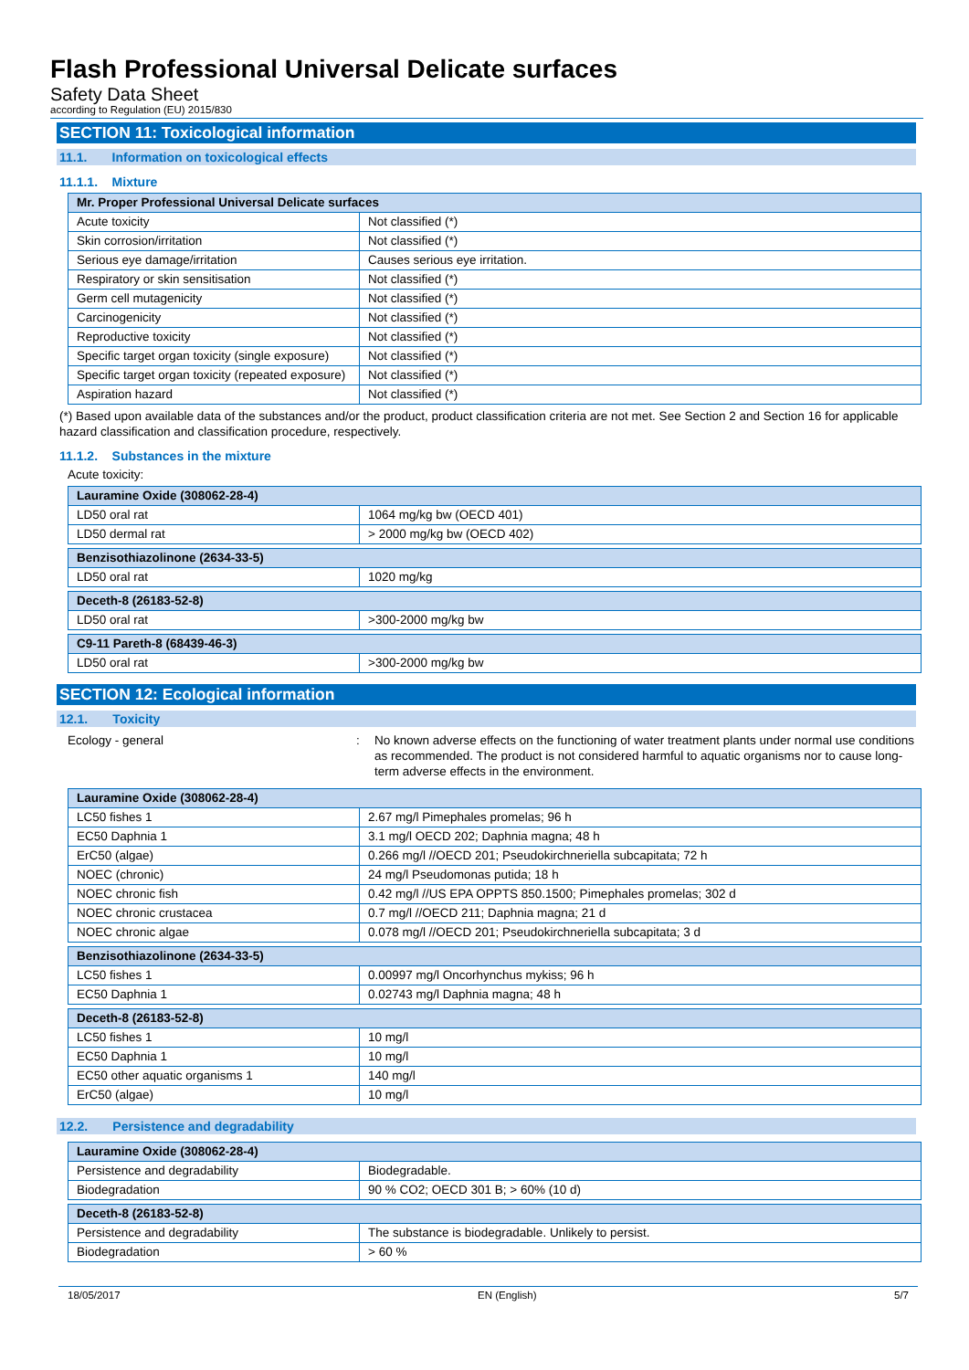Flash Professional Universal Delicate surfaces
Safety Data Sheet
according to Regulation (EU) 2015/830
SECTION 11: Toxicological information
11.1. Information on toxicological effects
11.1.1. Mixture
| Mr. Proper Professional Universal Delicate surfaces | |
| --- | --- |
| Acute toxicity | Not classified (*) |
| Skin corrosion/irritation | Not classified (*) |
| Serious eye damage/irritation | Causes serious eye irritation. |
| Respiratory or skin sensitisation | Not classified (*) |
| Germ cell mutagenicity | Not classified (*) |
| Carcinogenicity | Not classified (*) |
| Reproductive toxicity | Not classified (*) |
| Specific target organ toxicity (single exposure) | Not classified (*) |
| Specific target organ toxicity (repeated exposure) | Not classified (*) |
| Aspiration hazard | Not classified (*) |
(*) Based upon available data of the substances and/or the product, product classification criteria are not met. See Section 2 and Section 16 for applicable hazard classification and classification procedure, respectively.
11.1.2. Substances in the mixture
Acute toxicity:
| Lauramine Oxide (308062-28-4) | |
| --- | --- |
| LD50 oral rat | 1064 mg/kg bw (OECD 401) |
| LD50 dermal rat | > 2000 mg/kg bw (OECD 402) |
| Benzisothiazolinone (2634-33-5) | |
| --- | --- |
| LD50 oral rat | 1020 mg/kg |
| Deceth-8 (26183-52-8) | |
| --- | --- |
| LD50 oral rat | >300-2000 mg/kg bw |
| C9-11 Pareth-8 (68439-46-3) | |
| --- | --- |
| LD50 oral rat | >300-2000 mg/kg bw |
SECTION 12: Ecological information
12.1. Toxicity
Ecology - general : No known adverse effects on the functioning of water treatment plants under normal use conditions as recommended. The product is not considered harmful to aquatic organisms nor to cause long-term adverse effects in the environment.
| Lauramine Oxide (308062-28-4) | |
| --- | --- |
| LC50 fishes 1 | 2.67 mg/l Pimephales promelas; 96 h |
| EC50 Daphnia 1 | 3.1 mg/l OECD 202; Daphnia magna; 48 h |
| ErC50 (algae) | 0.266 mg/l //OECD 201; Pseudokirchneriella subcapitata; 72 h |
| NOEC (chronic) | 24 mg/l Pseudomonas putida; 18 h |
| NOEC chronic fish | 0.42 mg/l //US EPA OPPTS 850.1500; Pimephales promelas; 302 d |
| NOEC chronic crustacea | 0.7 mg/l //OECD 211; Daphnia magna; 21 d |
| NOEC chronic algae | 0.078 mg/l //OECD 201; Pseudokirchneriella subcapitata; 3 d |
| Benzisothiazolinone (2634-33-5) | |
| --- | --- |
| LC50 fishes 1 | 0.00997 mg/l Oncorhynchus mykiss; 96 h |
| EC50 Daphnia 1 | 0.02743 mg/l Daphnia magna; 48 h |
| Deceth-8 (26183-52-8) | |
| --- | --- |
| LC50 fishes 1 | 10 mg/l |
| EC50 Daphnia 1 | 10 mg/l |
| EC50 other aquatic organisms 1 | 140 mg/l |
| ErC50 (algae) | 10 mg/l |
12.2. Persistence and degradability
| Lauramine Oxide (308062-28-4) | |
| --- | --- |
| Persistence and degradability | Biodegradable. |
| Biodegradation | 90 % CO2; OECD 301 B; > 60% (10 d) |
| Deceth-8 (26183-52-8) | |
| --- | --- |
| Persistence and degradability | The substance is biodegradable. Unlikely to persist. |
| Biodegradation | > 60 % |
18/05/2017 EN (English) 5/7